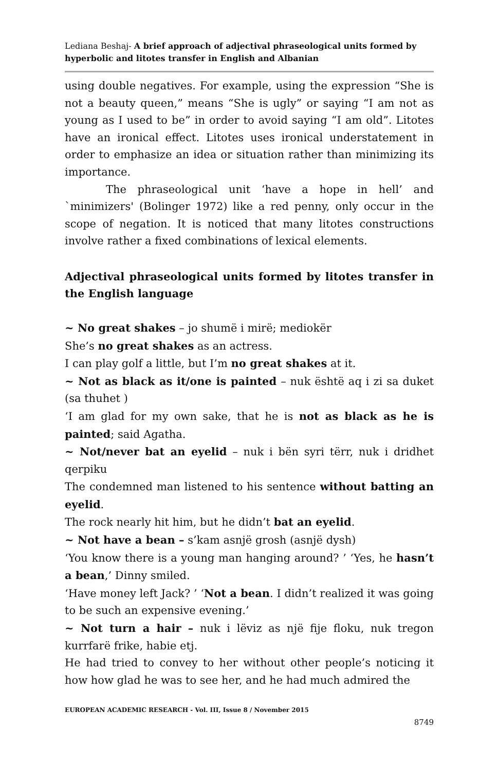Lediana Beshaj- A brief approach of adjectival phraseological units formed by hyperbolic and litotes transfer in English and Albanian
using double negatives. For example, using the expression “She is not a beauty queen,” means “She is ugly” or saying “I am not as young as I used to be” in order to avoid saying “I am old”. Litotes have an ironical effect. Litotes uses ironical understatement in order to emphasize an idea or situation rather than minimizing its importance.
The phraseological unit ‘have a hope in hell’ and `minimizers' (Bolinger 1972) like a red penny, only occur in the scope of negation. It is noticed that many litotes constructions involve rather a fixed combinations of lexical elements.
Adjectival phraseological units formed by litotes transfer in the English language
~ No great shakes – jo shumë i mirë; mediokër
She’s no great shakes as an actress.
I can play golf a little, but I’m no great shakes at it.
~ Not as black as it/one is painted – nuk është aq i zi sa duket (sa thuhet )
‘I am glad for my own sake, that he is not as black as he is painted; said Agatha.
~ Not/never bat an eyelid – nuk i bën syri tërr, nuk i dridhet qerpiku
The condemned man listened to his sentence without batting an eyelid.
The rock nearly hit him, but he didn’t bat an eyelid.
~ Not have a bean – s’kam asnjë grosh (asnjë dysh)
‘You know there is a young man hanging around? ’ ‘Yes, he hasn’t a bean,’ Dinny smiled.
‘Have money left Jack? ’ ‘Not a bean. I didn’t realized it was going to be such an expensive evening.’
~ Not turn a hair – nuk i lëviz as një fije floku, nuk tregon kurrfarë frike, habie etj.
He had tried to convey to her without other people’s noticing it how how glad he was to see her, and he had much admired the
EUROPEAN ACADEMIC RESEARCH - Vol. III, Issue 8 / November 2015
8749